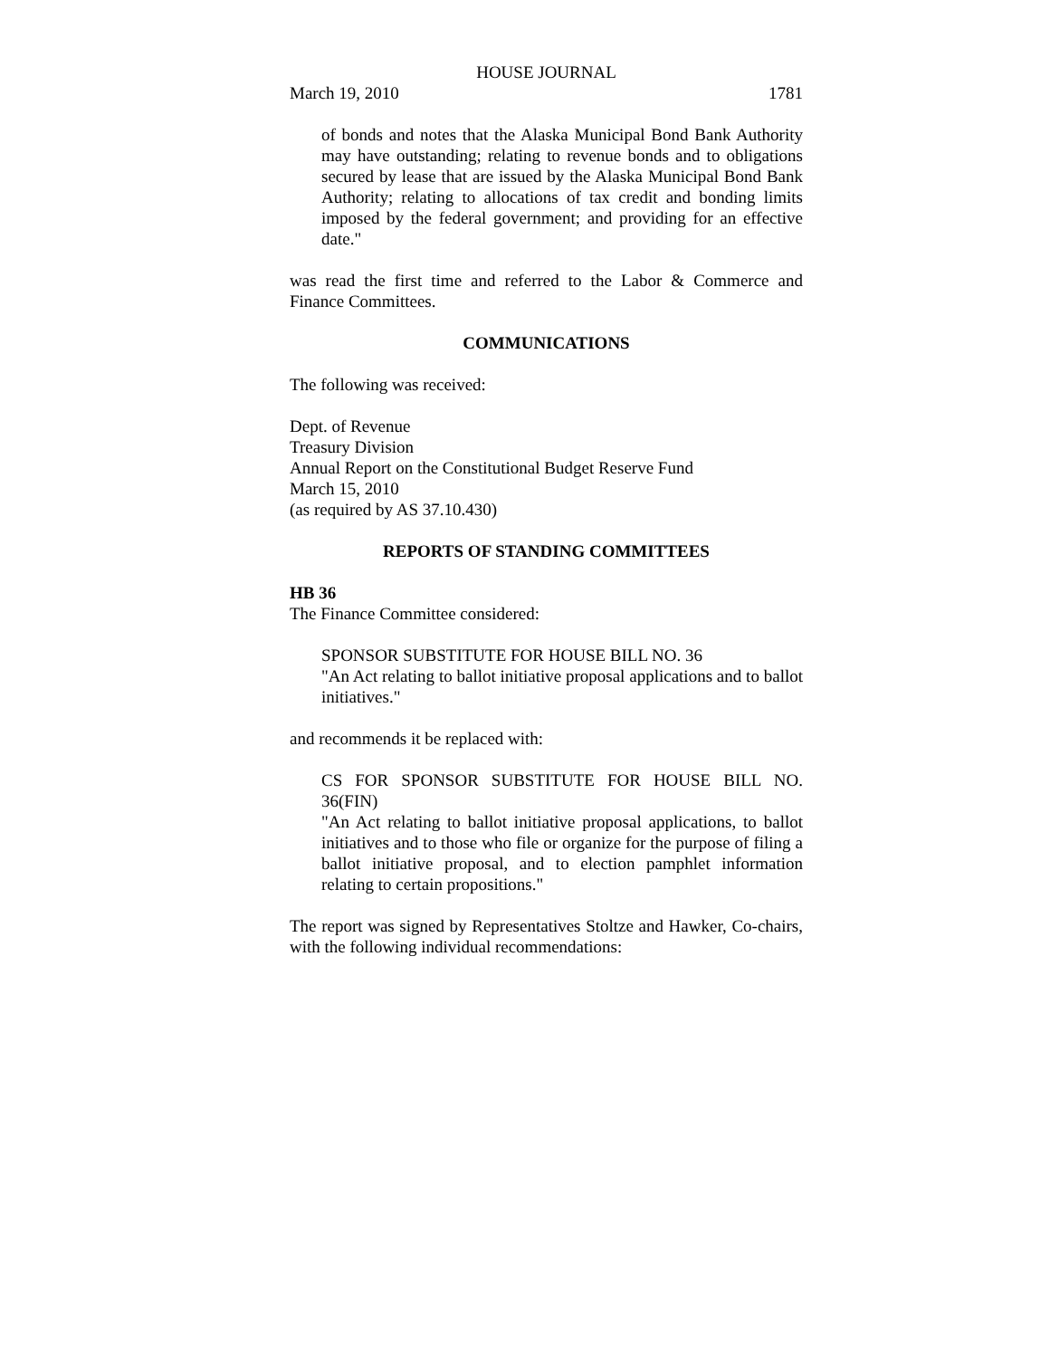HOUSE JOURNAL
March 19, 2010 1781
of bonds and notes that the Alaska Municipal Bond Bank Authority may have outstanding; relating to revenue bonds and to obligations secured by lease that are issued by the Alaska Municipal Bond Bank Authority; relating to allocations of tax credit and bonding limits imposed by the federal government; and providing for an effective date."
was read the first time and referred to the Labor & Commerce and Finance Committees.
COMMUNICATIONS
The following was received:
Dept. of Revenue
Treasury Division
Annual Report on the Constitutional Budget Reserve Fund
March 15, 2010
(as required by AS 37.10.430)
REPORTS OF STANDING COMMITTEES
HB 36
The Finance Committee considered:
SPONSOR SUBSTITUTE FOR HOUSE BILL NO. 36
"An Act relating to ballot initiative proposal applications and to ballot initiatives."
and recommends it be replaced with:
CS FOR SPONSOR SUBSTITUTE FOR HOUSE BILL NO. 36(FIN)
"An Act relating to ballot initiative proposal applications, to ballot initiatives and to those who file or organize for the purpose of filing a ballot initiative proposal, and to election pamphlet information relating to certain propositions."
The report was signed by Representatives Stoltze and Hawker, Co-chairs, with the following individual recommendations: